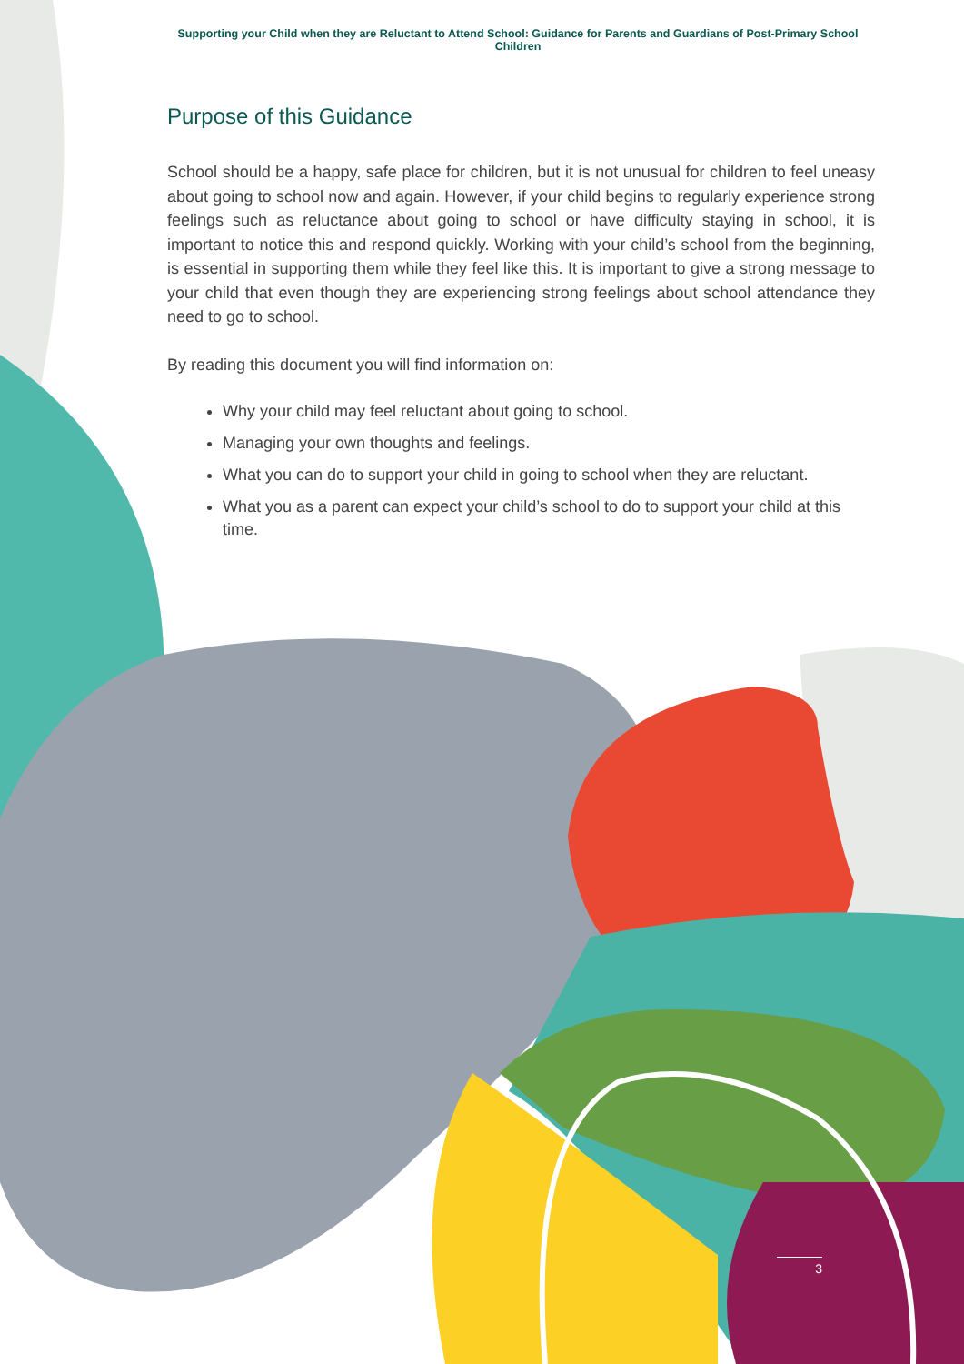Supporting your Child when they are Reluctant to Attend School: Guidance for Parents and Guardians of Post-Primary School Children
Purpose of this Guidance
School should be a happy, safe place for children, but it is not unusual for children to feel uneasy about going to school now and again. However, if your child begins to regularly experience strong feelings such as reluctance about going to school or have difficulty staying in school, it is important to notice this and respond quickly. Working with your child’s school from the beginning, is essential in supporting them while they feel like this. It is important to give a strong message to your child that even though they are experiencing strong feelings about school attendance they need to go to school.
By reading this document you will find information on:
Why your child may feel reluctant about going to school.
Managing your own thoughts and feelings.
What you can do to support your child in going to school when they are reluctant.
What you as a parent can expect your child’s school to do to support your child at this time.
3